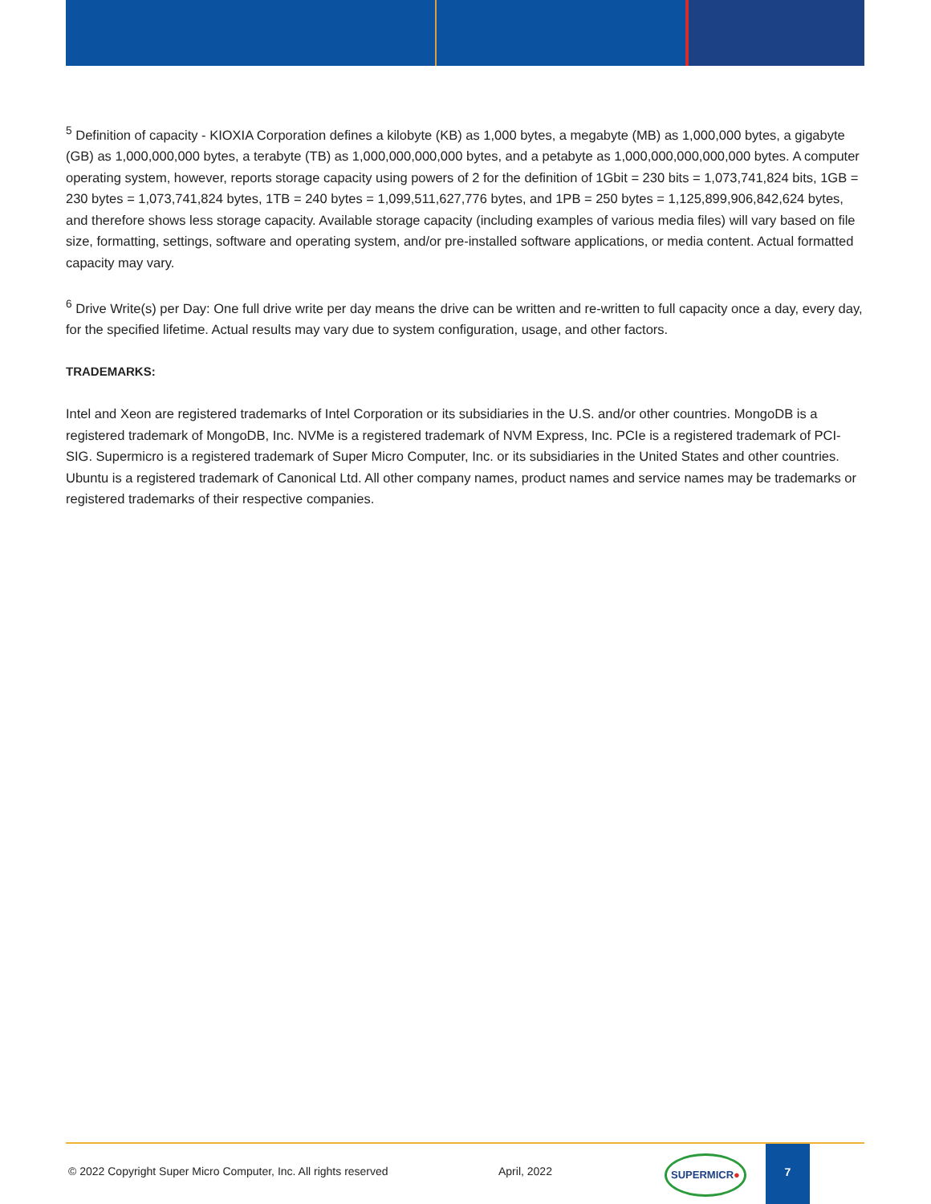<sup>5</sup> Definition of capacity - KIOXIA Corporation defines a kilobyte (KB) as 1,000 bytes, a megabyte (MB) as 1,000,000 bytes, a gigabyte (GB) as 1,000,000,000 bytes, a terabyte (TB) as 1,000,000,000,000 bytes, and a petabyte as 1,000,000,000,000,000 bytes. A computer operating system, however, reports storage capacity using powers of 2 for the definition of 1Gbit = 230 bits = 1,073,741,824 bits, 1GB = 230 bytes = 1,073,741,824 bytes, 1TB = 240 bytes = 1,099,511,627,776 bytes, and 1PB = 250 bytes = 1,125,899,906,842,624 bytes, and therefore shows less storage capacity. Available storage capacity (including examples of various media files) will vary based on file size, formatting, settings, software and operating system, and/or pre-installed software applications, or media content. Actual formatted capacity may vary.
<sup>6</sup> Drive Write(s) per Day: One full drive write per day means the drive can be written and re-written to full capacity once a day, every day, for the specified lifetime. Actual results may vary due to system configuration, usage, and other factors.
TRADEMARKS:
Intel and Xeon are registered trademarks of Intel Corporation or its subsidiaries in the U.S. and/or other countries. MongoDB is a registered trademark of MongoDB, Inc. NVMe is a registered trademark of NVM Express, Inc. PCIe is a registered trademark of PCI-SIG. Supermicro is a registered trademark of Super Micro Computer, Inc. or its subsidiaries in the United States and other countries. Ubuntu is a registered trademark of Canonical Ltd. All other company names, product names and service names may be trademarks or registered trademarks of their respective companies.
© 2022 Copyright Super Micro Computer, Inc. All rights reserved April, 2022
SUPERMICR●
7